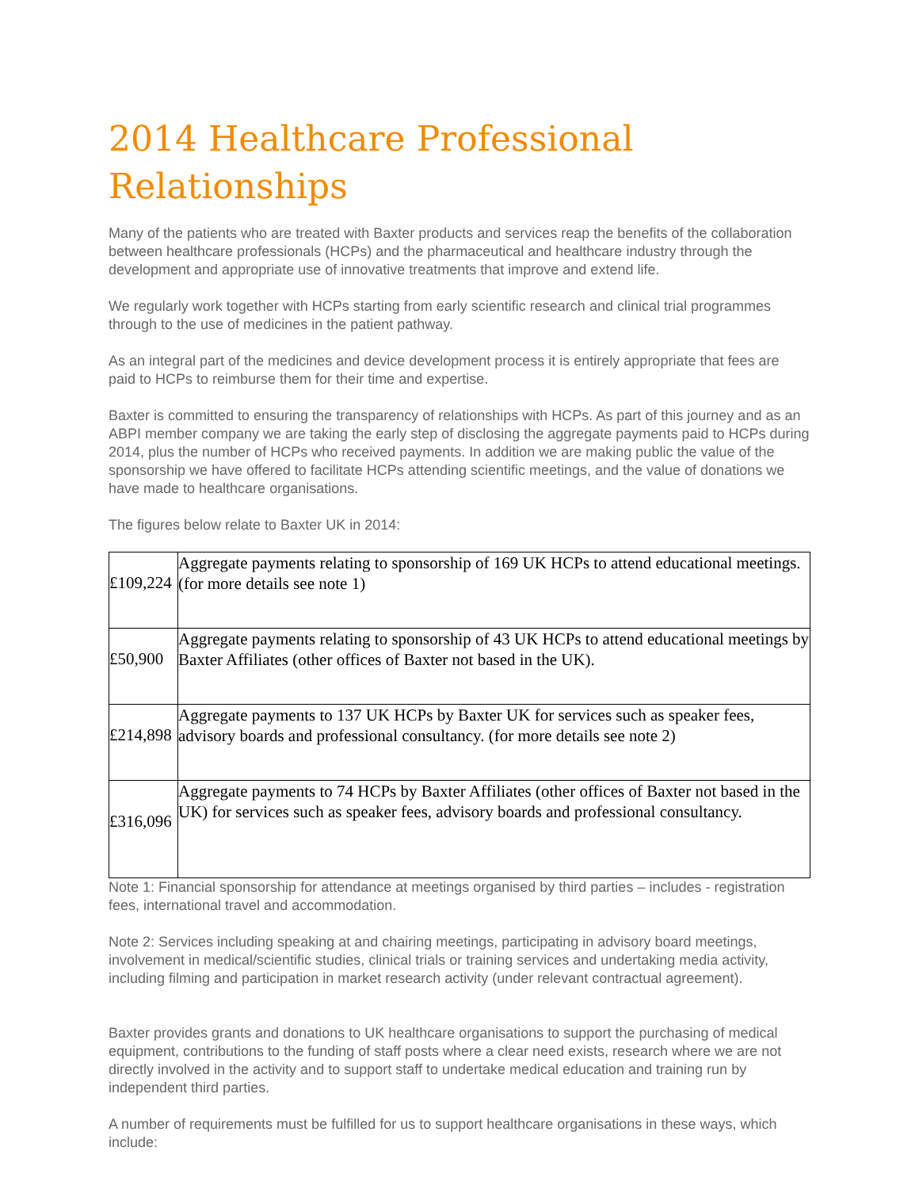2014 Healthcare Professional Relationships
Many of the patients who are treated with Baxter products and services reap the benefits of the collaboration between healthcare professionals (HCPs) and the pharmaceutical and healthcare industry through the development and appropriate use of innovative treatments that improve and extend life.
We regularly work together with HCPs starting from early scientific research and clinical trial programmes through to the use of medicines in the patient pathway.
As an integral part of the medicines and device development process it is entirely appropriate that fees are paid to HCPs to reimburse them for their time and expertise.
Baxter is committed to ensuring the transparency of relationships with HCPs. As part of this journey and as an ABPI member company we are taking the early step of disclosing the aggregate payments paid to HCPs during 2014, plus the number of HCPs who received payments. In addition we are making public the value of the sponsorship we have offered to facilitate HCPs attending scientific meetings, and the value of donations we have made to healthcare organisations.
The figures below relate to Baxter UK in 2014:
| £109,224 | Aggregate payments relating to sponsorship of 169 UK HCPs to attend educational meetings. (for more details see note 1) |
| £50,900 | Aggregate payments relating to sponsorship of 43 UK HCPs to attend educational meetings by Baxter Affiliates (other offices of Baxter not based in the UK). |
| £214,898 | Aggregate payments to 137 UK HCPs by Baxter UK for services such as speaker fees, advisory boards and professional consultancy. (for more details see note 2) |
| £316,096 | Aggregate payments to 74 HCPs by Baxter Affiliates (other offices of Baxter not based in the UK) for services such as speaker fees, advisory boards and professional consultancy. |
Note 1: Financial sponsorship for attendance at meetings organised by third parties – includes - registration fees, international travel and accommodation.
Note 2: Services including speaking at and chairing meetings, participating in advisory board meetings, involvement in medical/scientific studies, clinical trials or training services and undertaking media activity, including filming and participation in market research activity (under relevant contractual agreement).
Baxter provides grants and donations to UK healthcare organisations to support the purchasing of medical equipment, contributions to the funding of staff posts where a clear need exists, research where we are not directly involved in the activity and to support staff to undertake medical education and training run by independent third parties.
A number of requirements must be fulfilled for us to support healthcare organisations in these ways, which include: